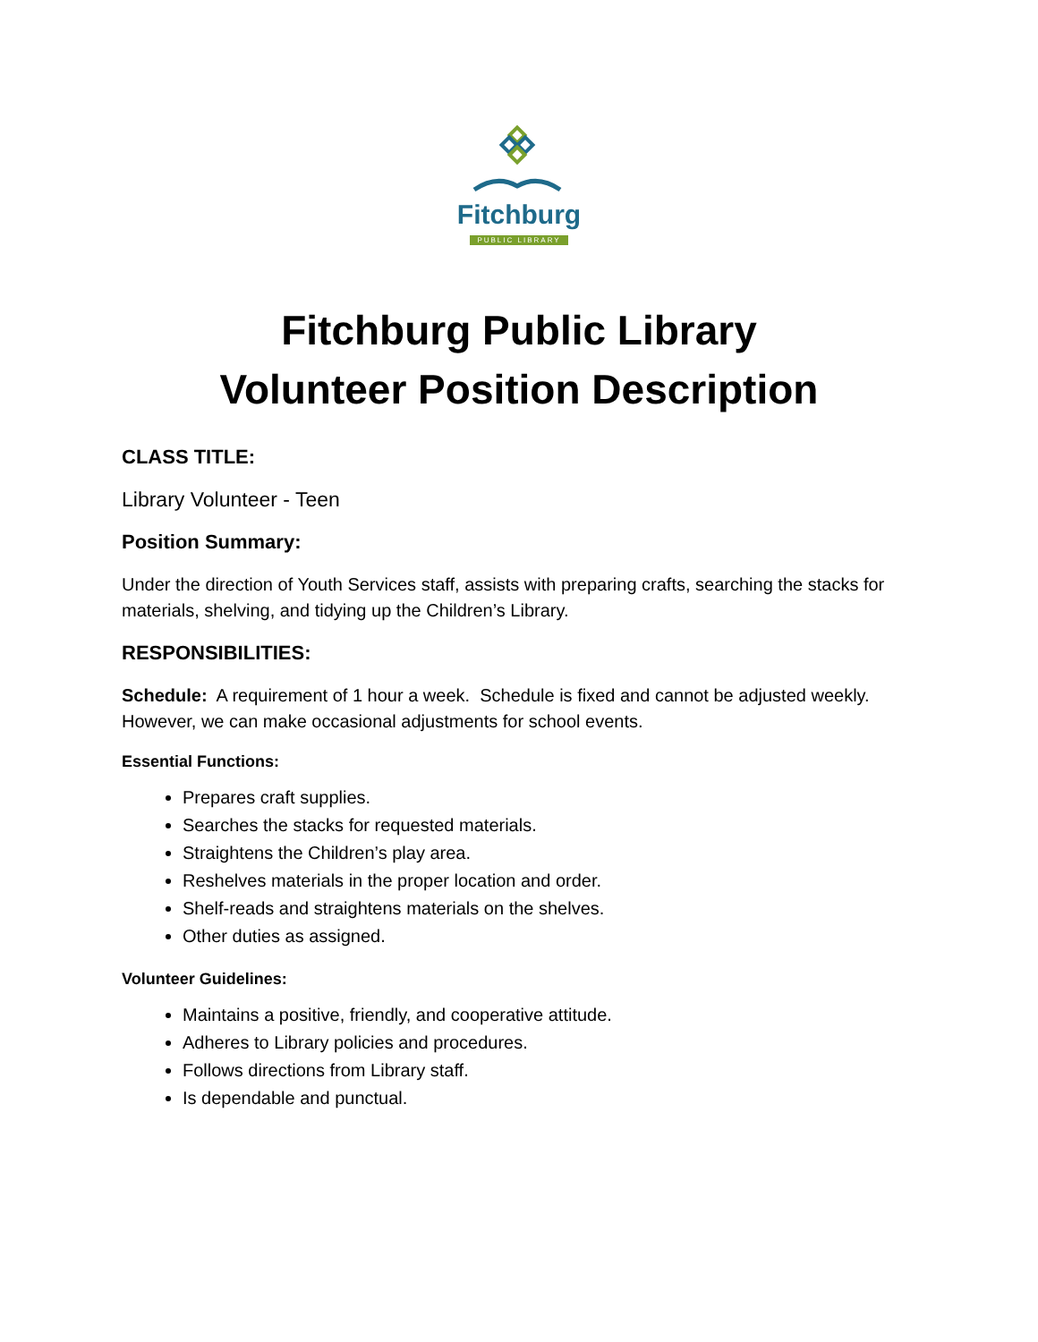Fitchburg
PUBLIC LIBRARY
Fitchburg Public Library
Volunteer Position Description
CLASS TITLE:
Library Volunteer - Teen
Position Summary:
Under the direction of Youth Services staff, assists with preparing crafts, searching the stacks for materials, shelving, and tidying up the Children’s Library.
RESPONSIBILITIES:
Schedule: A requirement of 1 hour a week. Schedule is fixed and cannot be adjusted weekly. However, we can make occasional adjustments for school events.
Essential Functions:
Prepares craft supplies.
Searches the stacks for requested materials.
Straightens the Children’s play area.
Reshelves materials in the proper location and order.
Shelf-reads and straightens materials on the shelves.
Other duties as assigned.
Volunteer Guidelines:
Maintains a positive, friendly, and cooperative attitude.
Adheres to Library policies and procedures.
Follows directions from Library staff.
Is dependable and punctual.